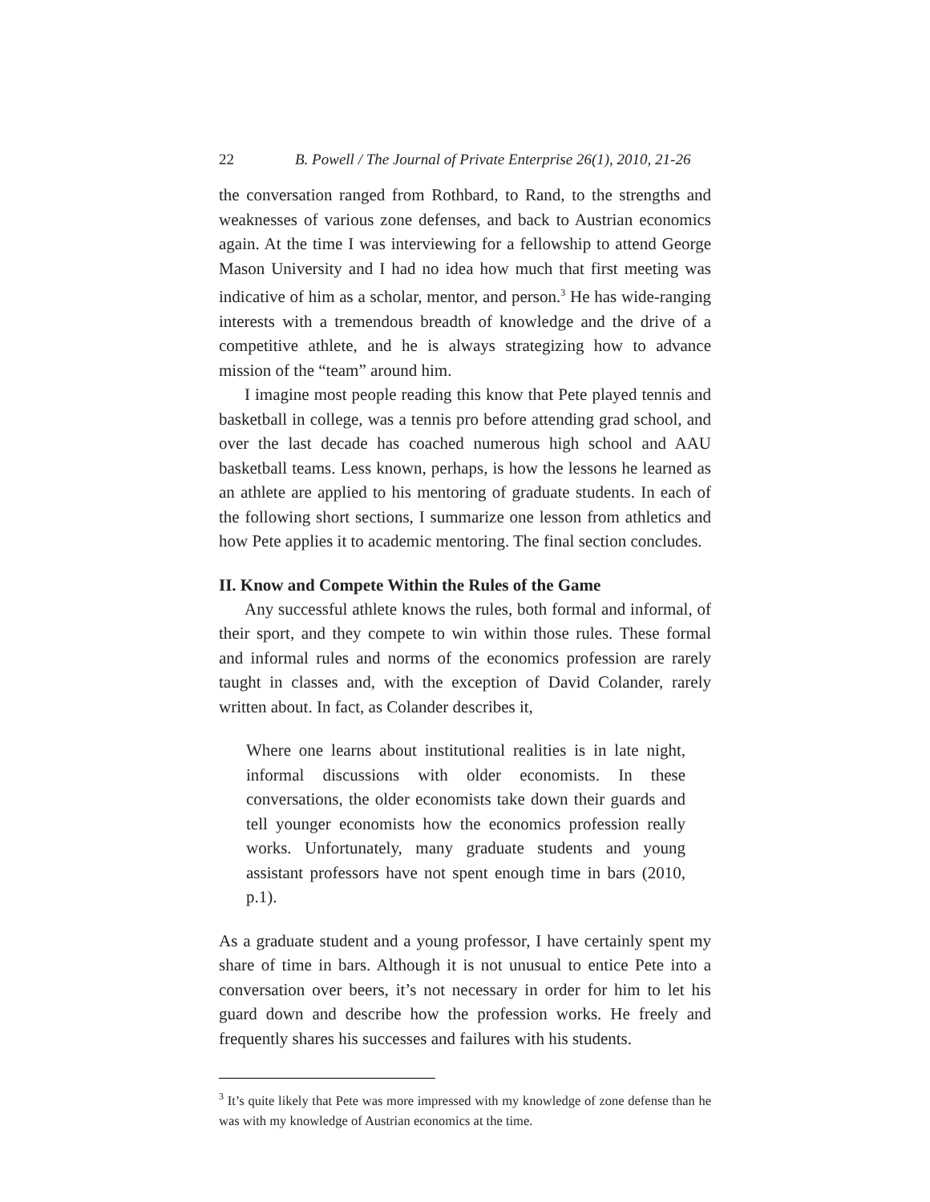22 B. Powell / The Journal of Private Enterprise 26(1), 2010, 21-26
the conversation ranged from Rothbard, to Rand, to the strengths and weaknesses of various zone defenses, and back to Austrian economics again. At the time I was interviewing for a fellowship to attend George Mason University and I had no idea how much that first meeting was indicative of him as a scholar, mentor, and person.<sup>3</sup> He has wide-ranging interests with a tremendous breadth of knowledge and the drive of a competitive athlete, and he is always strategizing how to advance mission of the “team” around him.
I imagine most people reading this know that Pete played tennis and basketball in college, was a tennis pro before attending grad school, and over the last decade has coached numerous high school and AAU basketball teams. Less known, perhaps, is how the lessons he learned as an athlete are applied to his mentoring of graduate students. In each of the following short sections, I summarize one lesson from athletics and how Pete applies it to academic mentoring. The final section concludes.
II. Know and Compete Within the Rules of the Game
Any successful athlete knows the rules, both formal and informal, of their sport, and they compete to win within those rules. These formal and informal rules and norms of the economics profession are rarely taught in classes and, with the exception of David Colander, rarely written about. In fact, as Colander describes it,
Where one learns about institutional realities is in late night, informal discussions with older economists. In these conversations, the older economists take down their guards and tell younger economists how the economics profession really works. Unfortunately, many graduate students and young assistant professors have not spent enough time in bars (2010, p.1).
As a graduate student and a young professor, I have certainly spent my share of time in bars. Although it is not unusual to entice Pete into a conversation over beers, it’s not necessary in order for him to let his guard down and describe how the profession works. He freely and frequently shares his successes and failures with his students.
<sup>3</sup> It’s quite likely that Pete was more impressed with my knowledge of zone defense than he was with my knowledge of Austrian economics at the time.